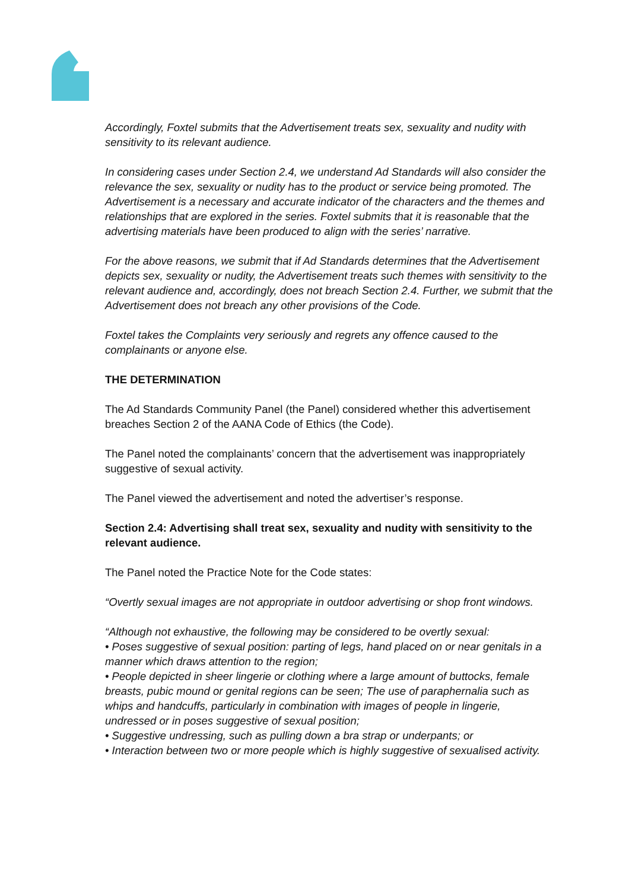Accordingly, Foxtel submits that the Advertisement treats sex, sexuality and nudity with sensitivity to its relevant audience.
In considering cases under Section 2.4, we understand Ad Standards will also consider the relevance the sex, sexuality or nudity has to the product or service being promoted. The Advertisement is a necessary and accurate indicator of the characters and the themes and relationships that are explored in the series. Foxtel submits that it is reasonable that the advertising materials have been produced to align with the series’ narrative.
For the above reasons, we submit that if Ad Standards determines that the Advertisement depicts sex, sexuality or nudity, the Advertisement treats such themes with sensitivity to the relevant audience and, accordingly, does not breach Section 2.4. Further, we submit that the Advertisement does not breach any other provisions of the Code.
Foxtel takes the Complaints very seriously and regrets any offence caused to the complainants or anyone else.
THE DETERMINATION
The Ad Standards Community Panel (the Panel) considered whether this advertisement breaches Section 2 of the AANA Code of Ethics (the Code).
The Panel noted the complainants’ concern that the advertisement was inappropriately suggestive of sexual activity.
The Panel viewed the advertisement and noted the advertiser’s response.
Section 2.4: Advertising shall treat sex, sexuality and nudity with sensitivity to the relevant audience.
The Panel noted the Practice Note for the Code states:
“Overtly sexual images are not appropriate in outdoor advertising or shop front windows.
“Although not exhaustive, the following may be considered to be overtly sexual:
• Poses suggestive of sexual position: parting of legs, hand placed on or near genitals in a manner which draws attention to the region;
• People depicted in sheer lingerie or clothing where a large amount of buttocks, female breasts, pubic mound or genital regions can be seen; The use of paraphernalia such as whips and handcuffs, particularly in combination with images of people in lingerie, undressed or in poses suggestive of sexual position;
• Suggestive undressing, such as pulling down a bra strap or underpants; or
• Interaction between two or more people which is highly suggestive of sexualised activity.